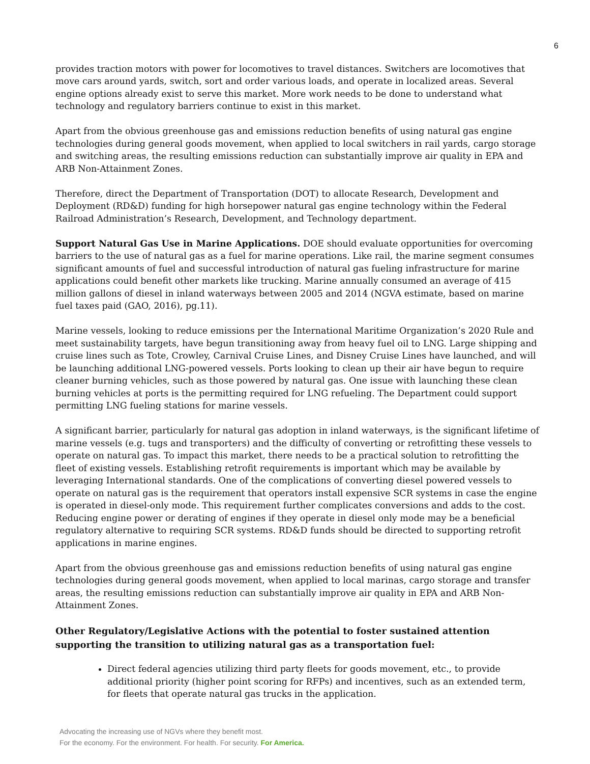6
provides traction motors with power for locomotives to travel distances. Switchers are locomotives that move cars around yards, switch, sort and order various loads, and operate in localized areas. Several engine options already exist to serve this market. More work needs to be done to understand what technology and regulatory barriers continue to exist in this market.
Apart from the obvious greenhouse gas and emissions reduction benefits of using natural gas engine technologies during general goods movement, when applied to local switchers in rail yards, cargo storage and switching areas, the resulting emissions reduction can substantially improve air quality in EPA and ARB Non-Attainment Zones.
Therefore, direct the Department of Transportation (DOT) to allocate Research, Development and Deployment (RD&D) funding for high horsepower natural gas engine technology within the Federal Railroad Administration’s Research, Development, and Technology department.
Support Natural Gas Use in Marine Applications. DOE should evaluate opportunities for overcoming barriers to the use of natural gas as a fuel for marine operations. Like rail, the marine segment consumes significant amounts of fuel and successful introduction of natural gas fueling infrastructure for marine applications could benefit other markets like trucking. Marine annually consumed an average of 415 million gallons of diesel in inland waterways between 2005 and 2014 (NGVA estimate, based on marine fuel taxes paid (GAO, 2016), pg.11).
Marine vessels, looking to reduce emissions per the International Maritime Organization’s 2020 Rule and meet sustainability targets, have begun transitioning away from heavy fuel oil to LNG. Large shipping and cruise lines such as Tote, Crowley, Carnival Cruise Lines, and Disney Cruise Lines have launched, and will be launching additional LNG-powered vessels. Ports looking to clean up their air have begun to require cleaner burning vehicles, such as those powered by natural gas. One issue with launching these clean burning vehicles at ports is the permitting required for LNG refueling. The Department could support permitting LNG fueling stations for marine vessels.
A significant barrier, particularly for natural gas adoption in inland waterways, is the significant lifetime of marine vessels (e.g. tugs and transporters) and the difficulty of converting or retrofitting these vessels to operate on natural gas. To impact this market, there needs to be a practical solution to retrofitting the fleet of existing vessels. Establishing retrofit requirements is important which may be available by leveraging International standards. One of the complications of converting diesel powered vessels to operate on natural gas is the requirement that operators install expensive SCR systems in case the engine is operated in diesel-only mode. This requirement further complicates conversions and adds to the cost. Reducing engine power or derating of engines if they operate in diesel only mode may be a beneficial regulatory alternative to requiring SCR systems. RD&D funds should be directed to supporting retrofit applications in marine engines.
Apart from the obvious greenhouse gas and emissions reduction benefits of using natural gas engine technologies during general goods movement, when applied to local marinas, cargo storage and transfer areas, the resulting emissions reduction can substantially improve air quality in EPA and ARB Non-Attainment Zones.
Other Regulatory/Legislative Actions with the potential to foster sustained attention supporting the transition to utilizing natural gas as a transportation fuel:
Direct federal agencies utilizing third party fleets for goods movement, etc., to provide additional priority (higher point scoring for RFPs) and incentives, such as an extended term, for fleets that operate natural gas trucks in the application.
Advocating the increasing use of NGVs where they benefit most.
For the economy. For the environment. For health. For security. For America.